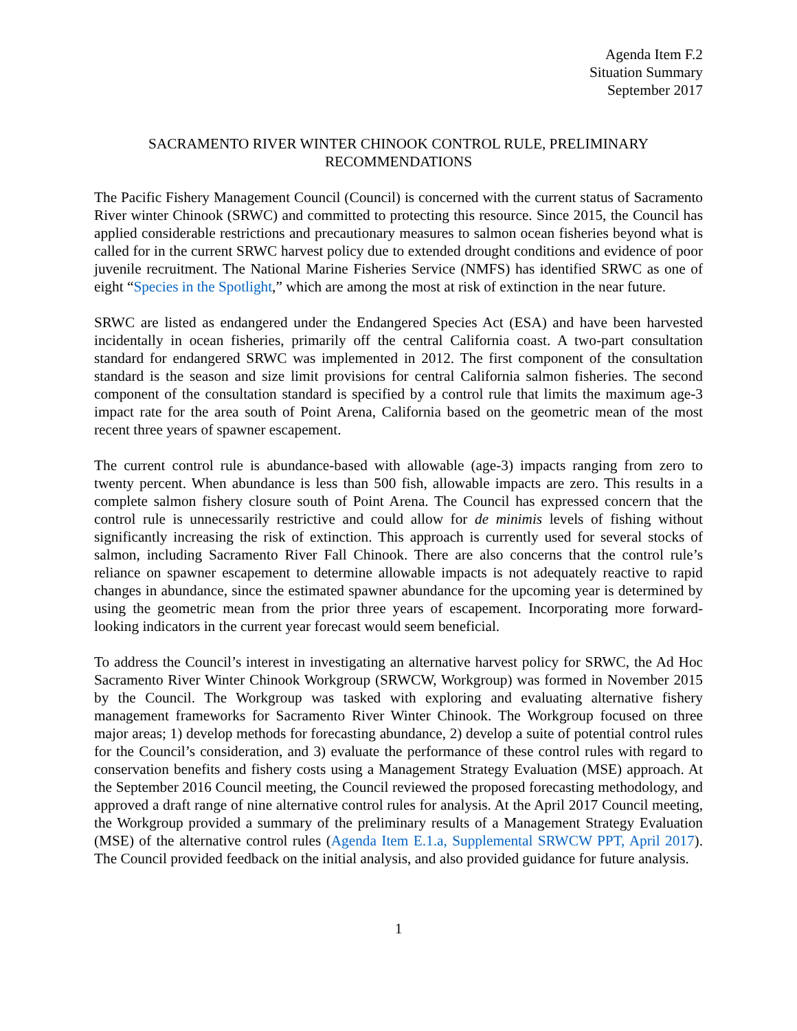Agenda Item F.2
Situation Summary
September 2017
SACRAMENTO RIVER WINTER CHINOOK CONTROL RULE, PRELIMINARY
RECOMMENDATIONS
The Pacific Fishery Management Council (Council) is concerned with the current status of Sacramento River winter Chinook (SRWC) and committed to protecting this resource. Since 2015, the Council has applied considerable restrictions and precautionary measures to salmon ocean fisheries beyond what is called for in the current SRWC harvest policy due to extended drought conditions and evidence of poor juvenile recruitment. The National Marine Fisheries Service (NMFS) has identified SRWC as one of eight “Species in the Spotlight,” which are among the most at risk of extinction in the near future.
SRWC are listed as endangered under the Endangered Species Act (ESA) and have been harvested incidentally in ocean fisheries, primarily off the central California coast. A two-part consultation standard for endangered SRWC was implemented in 2012. The first component of the consultation standard is the season and size limit provisions for central California salmon fisheries. The second component of the consultation standard is specified by a control rule that limits the maximum age-3 impact rate for the area south of Point Arena, California based on the geometric mean of the most recent three years of spawner escapement.
The current control rule is abundance-based with allowable (age-3) impacts ranging from zero to twenty percent. When abundance is less than 500 fish, allowable impacts are zero. This results in a complete salmon fishery closure south of Point Arena. The Council has expressed concern that the control rule is unnecessarily restrictive and could allow for de minimis levels of fishing without significantly increasing the risk of extinction. This approach is currently used for several stocks of salmon, including Sacramento River Fall Chinook. There are also concerns that the control rule’s reliance on spawner escapement to determine allowable impacts is not adequately reactive to rapid changes in abundance, since the estimated spawner abundance for the upcoming year is determined by using the geometric mean from the prior three years of escapement. Incorporating more forward-looking indicators in the current year forecast would seem beneficial.
To address the Council’s interest in investigating an alternative harvest policy for SRWC, the Ad Hoc Sacramento River Winter Chinook Workgroup (SRWCW, Workgroup) was formed in November 2015 by the Council. The Workgroup was tasked with exploring and evaluating alternative fishery management frameworks for Sacramento River Winter Chinook. The Workgroup focused on three major areas; 1) develop methods for forecasting abundance, 2) develop a suite of potential control rules for the Council’s consideration, and 3) evaluate the performance of these control rules with regard to conservation benefits and fishery costs using a Management Strategy Evaluation (MSE) approach. At the September 2016 Council meeting, the Council reviewed the proposed forecasting methodology, and approved a draft range of nine alternative control rules for analysis. At the April 2017 Council meeting, the Workgroup provided a summary of the preliminary results of a Management Strategy Evaluation (MSE) of the alternative control rules (Agenda Item E.1.a, Supplemental SRWCW PPT, April 2017). The Council provided feedback on the initial analysis, and also provided guidance for future analysis.
1